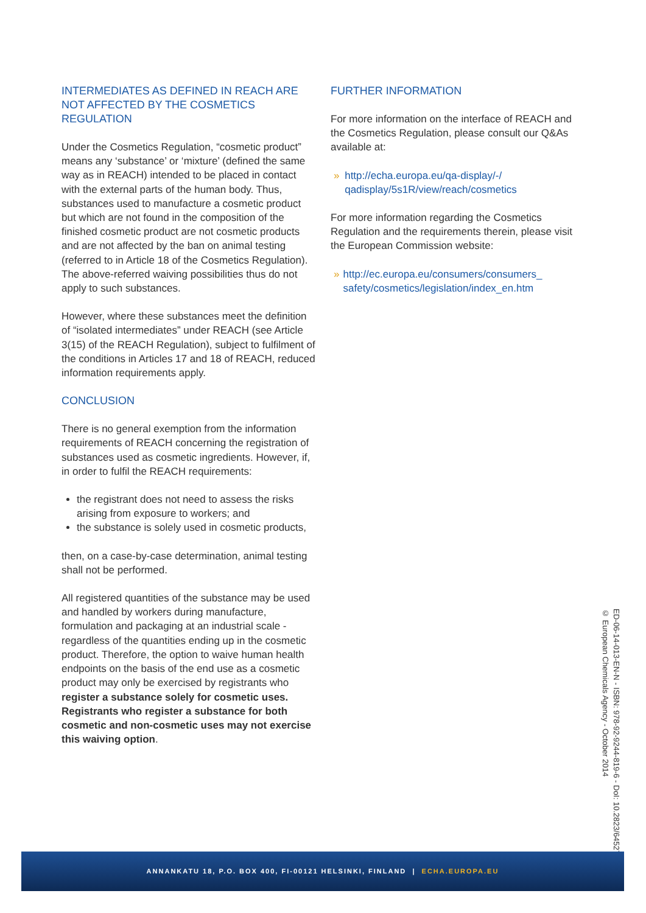INTERMEDIATES AS DEFINED IN REACH ARE NOT AFFECTED BY THE COSMETICS REGULATION
Under the Cosmetics Regulation, “cosmetic product” means any ‘substance’ or ‘mixture’ (defined the same way as in REACH) intended to be placed in contact with the external parts of the human body. Thus, substances used to manufacture a cosmetic product but which are not found in the composition of the finished cosmetic product are not cosmetic products and are not affected by the ban on animal testing (referred to in Article 18 of the Cosmetics Regulation). The above-referred waiving possibilities thus do not apply to such substances.
However, where these substances meet the definition of “isolated intermediates” under REACH (see Article 3(15) of the REACH Regulation), subject to fulfilment of the conditions in Articles 17 and 18 of REACH, reduced information requirements apply.
CONCLUSION
There is no general exemption from the information requirements of REACH concerning the registration of substances used as cosmetic ingredients. However, if, in order to fulfil the REACH requirements:
the registrant does not need to assess the risks arising from exposure to workers; and
the substance is solely used in cosmetic products,
then, on a case-by-case determination, animal testing shall not be performed.
All registered quantities of the substance may be used and handled by workers during manufacture, formulation and packaging at an industrial scale - regardless of the quantities ending up in the cosmetic product. Therefore, the option to waive human health endpoints on the basis of the end use as a cosmetic product may only be exercised by registrants who register a substance solely for cosmetic uses. Registrants who register a substance for both cosmetic and non-cosmetic uses may not exercise this waiving option.
FURTHER INFORMATION
For more information on the interface of REACH and the Cosmetics Regulation, please consult our Q&As available at:
» http://echa.europa.eu/qa-display/-/ qadisplay/5s1R/view/reach/cosmetics
For more information regarding the Cosmetics Regulation and the requirements therein, please visit the European Commission website:
» http://ec.europa.eu/consumers/consumers_ safety/cosmetics/legislation/index_en.htm
ED-06-14-013-EN-N - ISBN: 978-92-9244-819-6 - DoI: 10.2823/64527
© European Chemicals Agency - October 2014
ANNANKATU 18, P.O. BOX 400, FI-00121 HELSINKI, FINLAND | ECHA.EUROPA.EU